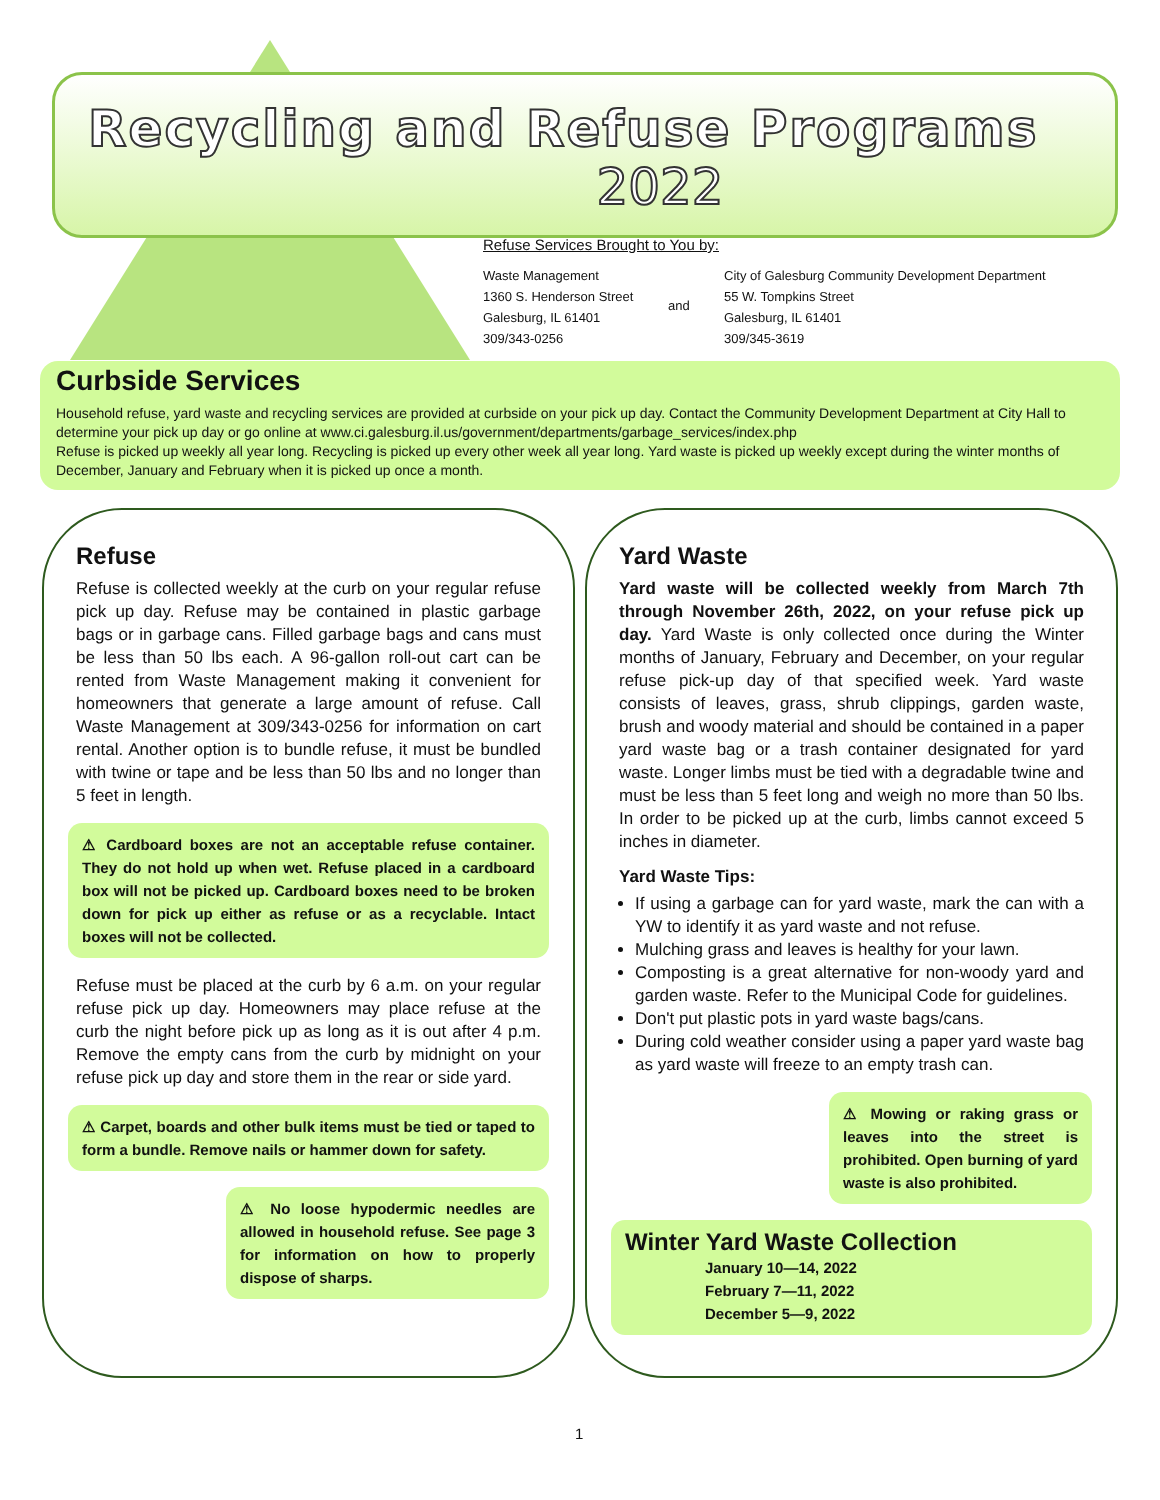Recycling and Refuse Programs
2022
Refuse Services Brought to You by:
Waste Management
1360 S. Henderson Street
Galesburg, IL 61401
309/343-0256
and
City of Galesburg Community Development Department
55 W. Tompkins Street
Galesburg, IL 61401
309/345-3619
Curbside Services
Household refuse, yard waste and recycling services are provided at curbside on your pick up day. Contact the Community Development Department at City Hall to determine your pick up day or go online at www.ci.galesburg.il.us/government/departments/garbage_services/index.php
Refuse is picked up weekly all year long. Recycling is picked up every other week all year long. Yard waste is picked up weekly except during the winter months of December, January and February when it is picked up once a month.
Refuse
Refuse is collected weekly at the curb on your regular refuse pick up day. Refuse may be contained in plastic garbage bags or in garbage cans. Filled garbage bags and cans must be less than 50 lbs each. A 96-gallon roll-out cart can be rented from Waste Management making it convenient for homeowners that generate a large amount of refuse. Call Waste Management at 309/343-0256 for information on cart rental. Another option is to bundle refuse, it must be bundled with twine or tape and be less than 50 lbs and no longer than 5 feet in length.
⚠ Cardboard boxes are not an acceptable refuse container. They do not hold up when wet. Refuse placed in a cardboard box will not be picked up. Cardboard boxes need to be broken down for pick up either as refuse or as a recyclable. Intact boxes will not be collected.
Refuse must be placed at the curb by 6 a.m. on your regular refuse pick up day. Homeowners may place refuse at the curb the night before pick up as long as it is out after 4 p.m. Remove the empty cans from the curb by midnight on your refuse pick up day and store them in the rear or side yard.
⚠ Carpet, boards and other bulk items must be tied or taped to form a bundle. Remove nails or hammer down for safety.
⚠ No loose hypodermic needles are allowed in household refuse. See page 3 for information on how to properly dispose of sharps.
Yard Waste
Yard waste will be collected weekly from March 7th through November 26th, 2022, on your refuse pick up day. Yard Waste is only collected once during the Winter months of January, February and December, on your regular refuse pick-up day of that specified week. Yard waste consists of leaves, grass, shrub clippings, garden waste, brush and woody material and should be contained in a paper yard waste bag or a trash container designated for yard waste. Longer limbs must be tied with a degradable twine and must be less than 5 feet long and weigh no more than 50 lbs. In order to be picked up at the curb, limbs cannot exceed 5 inches in diameter.
Yard Waste Tips:
If using a garbage can for yard waste, mark the can with a YW to identify it as yard waste and not refuse.
Mulching grass and leaves is healthy for your lawn.
Composting is a great alternative for non-woody yard and garden waste. Refer to the Municipal Code for guidelines.
Don't put plastic pots in yard waste bags/cans.
During cold weather consider using a paper yard waste bag as yard waste will freeze to an empty trash can.
⚠ Mowing or raking grass or leaves into the street is prohibited. Open burning of yard waste is also prohibited.
Winter Yard Waste Collection
January 10—14, 2022
February 7—11, 2022
December 5—9, 2022
1